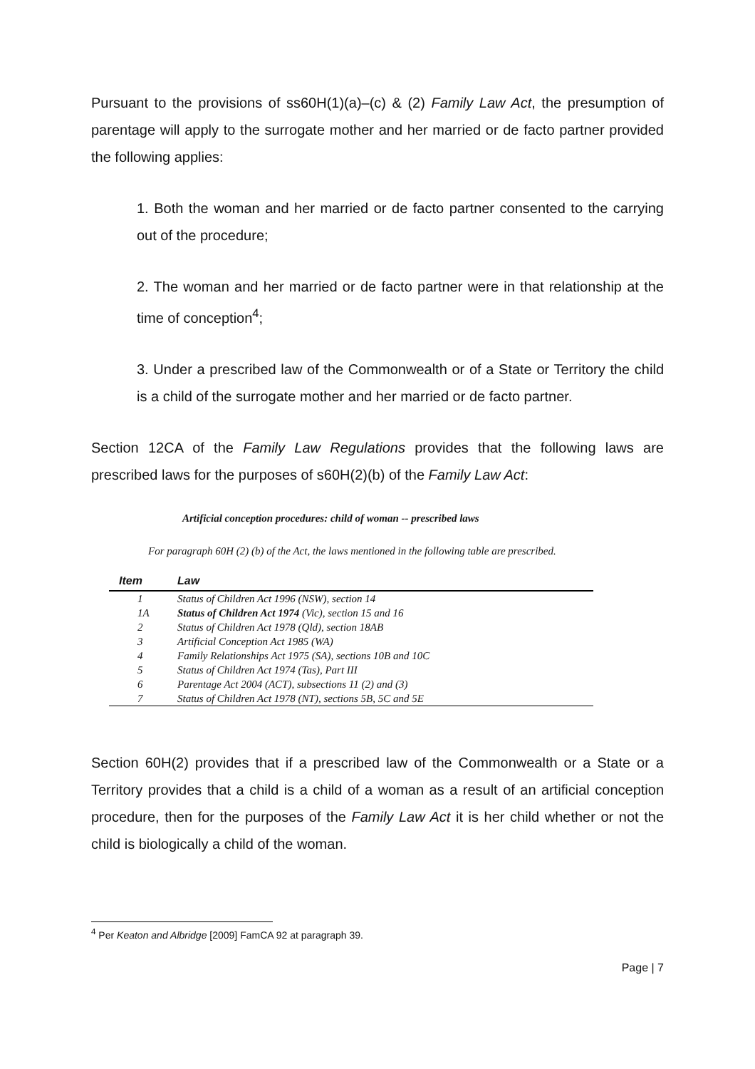Pursuant to the provisions of ss60H(1)(a)–(c) & (2) Family Law Act, the presumption of parentage will apply to the surrogate mother and her married or de facto partner provided the following applies:
1. Both the woman and her married or de facto partner consented to the carrying out of the procedure;
2. The woman and her married or de facto partner were in that relationship at the time of conception<sup>4</sup>;
3. Under a prescribed law of the Commonwealth or of a State or Territory the child is a child of the surrogate mother and her married or de facto partner.
Section 12CA of the Family Law Regulations provides that the following laws are prescribed laws for the purposes of s60H(2)(b) of the Family Law Act:
Artificial conception procedures: child of woman -- prescribed laws
For paragraph 60H (2) (b) of the Act, the laws mentioned in the following table are prescribed.
| Item | Law |
| --- | --- |
| 1 | Status of Children Act 1996 (NSW), section 14 |
| 1A | Status of Children Act 1974 (Vic), section 15 and 16 |
| 2 | Status of Children Act 1978 (Qld), section 18AB |
| 3 | Artificial Conception Act 1985 (WA) |
| 4 | Family Relationships Act 1975 (SA), sections 10B and 10C |
| 5 | Status of Children Act 1974 (Tas), Part III |
| 6 | Parentage Act 2004 (ACT), subsections 11 (2) and (3) |
| 7 | Status of Children Act 1978 (NT), sections 5B, 5C and 5E |
Section 60H(2) provides that if a prescribed law of the Commonwealth or a State or a Territory provides that a child is a child of a woman as a result of an artificial conception procedure, then for the purposes of the Family Law Act it is her child whether or not the child is biologically a child of the woman.
<sup>4</sup> Per Keaton and Albridge [2009] FamCA 92 at paragraph 39.
Page | 7